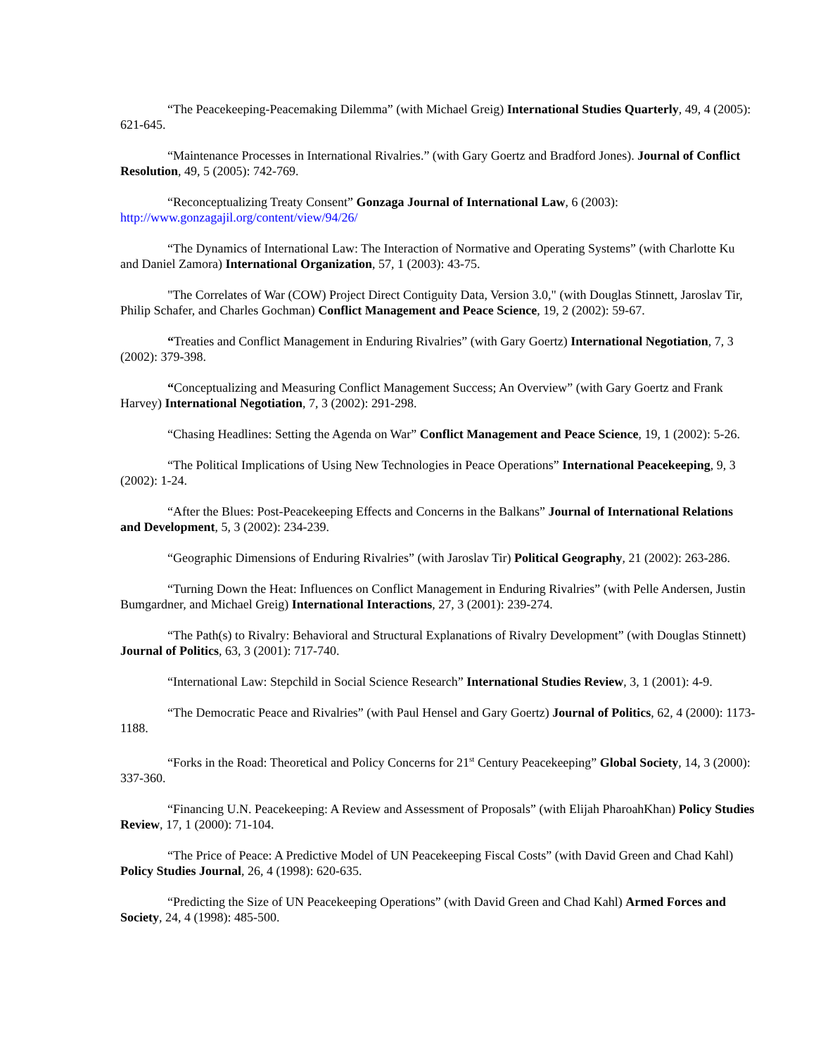“The Peacekeeping-Peacemaking Dilemma” (with Michael Greig) International Studies Quarterly, 49, 4 (2005): 621-645.
“Maintenance Processes in International Rivalries.” (with Gary Goertz and Bradford Jones). Journal of Conflict Resolution, 49, 5 (2005): 742-769.
“Reconceptualizing Treaty Consent” Gonzaga Journal of International Law, 6 (2003): http://www.gonzagajil.org/content/view/94/26/
“The Dynamics of International Law: The Interaction of Normative and Operating Systems” (with Charlotte Ku and Daniel Zamora) International Organization, 57, 1 (2003): 43-75.
"The Correlates of War (COW) Project Direct Contiguity Data, Version 3.0," (with Douglas Stinnett, Jaroslav Tir, Philip Schafer, and Charles Gochman) Conflict Management and Peace Science, 19, 2 (2002): 59-67.
“Treaties and Conflict Management in Enduring Rivalries” (with Gary Goertz) International Negotiation, 7, 3 (2002): 379-398.
“Conceptualizing and Measuring Conflict Management Success; An Overview” (with Gary Goertz and Frank Harvey) International Negotiation, 7, 3 (2002): 291-298.
“Chasing Headlines: Setting the Agenda on War” Conflict Management and Peace Science, 19, 1 (2002): 5-26.
“The Political Implications of Using New Technologies in Peace Operations” International Peacekeeping, 9, 3 (2002): 1-24.
“After the Blues: Post-Peacekeeping Effects and Concerns in the Balkans” Journal of International Relations and Development, 5, 3 (2002): 234-239.
“Geographic Dimensions of Enduring Rivalries” (with Jaroslav Tir) Political Geography, 21 (2002): 263-286.
“Turning Down the Heat: Influences on Conflict Management in Enduring Rivalries” (with Pelle Andersen, Justin Bumgardner, and Michael Greig) International Interactions, 27, 3 (2001): 239-274.
“The Path(s) to Rivalry: Behavioral and Structural Explanations of Rivalry Development” (with Douglas Stinnett) Journal of Politics, 63, 3 (2001): 717-740.
“International Law: Stepchild in Social Science Research” International Studies Review, 3, 1 (2001): 4-9.
“The Democratic Peace and Rivalries” (with Paul Hensel and Gary Goertz) Journal of Politics, 62, 4 (2000): 1173-1188.
“Forks in the Road: Theoretical and Policy Concerns for 21<sup>st</sup> Century Peacekeeping” Global Society, 14, 3 (2000): 337-360.
“Financing U.N. Peacekeeping: A Review and Assessment of Proposals” (with Elijah PharoahKhan) Policy Studies Review, 17, 1 (2000): 71-104.
“The Price of Peace: A Predictive Model of UN Peacekeeping Fiscal Costs” (with David Green and Chad Kahl) Policy Studies Journal, 26, 4 (1998): 620-635.
“Predicting the Size of UN Peacekeeping Operations” (with David Green and Chad Kahl) Armed Forces and Society, 24, 4 (1998): 485-500.